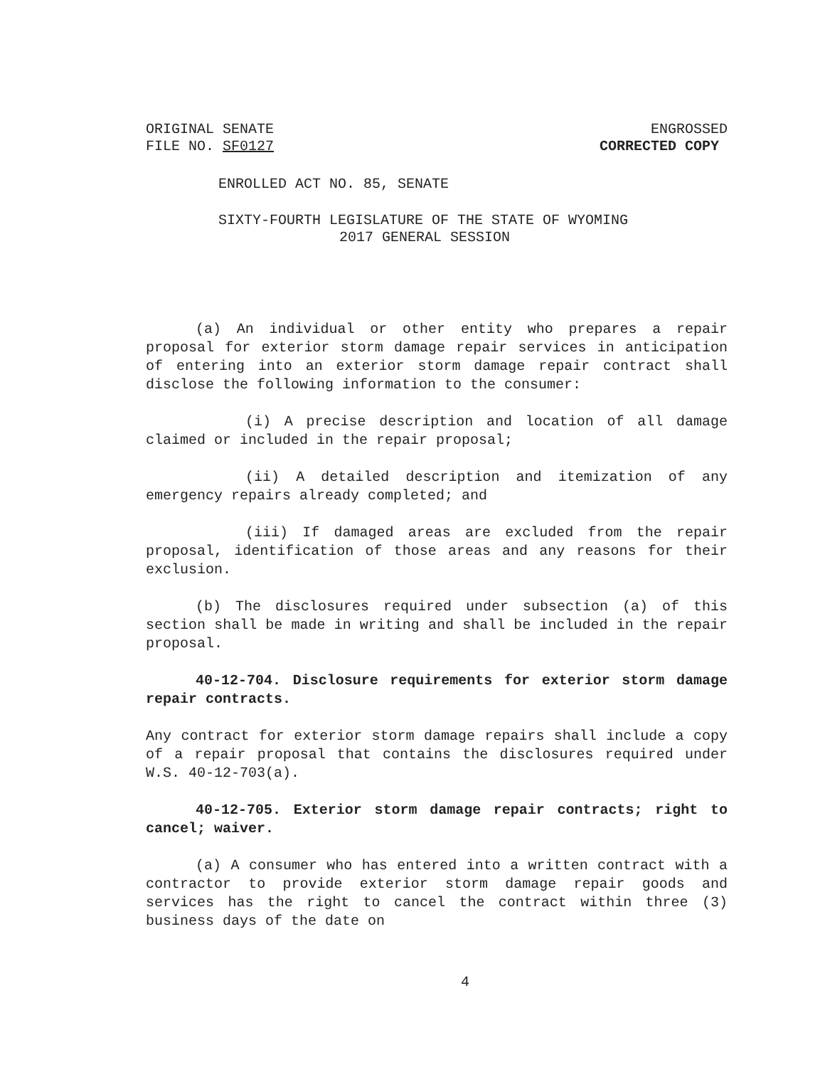ORIGINAL SENATE
FILE NO. SF0127
ENGROSSED
CORRECTED COPY
ENROLLED ACT NO. 85, SENATE
SIXTY-FOURTH LEGISLATURE OF THE STATE OF WYOMING
2017 GENERAL SESSION
(a) An individual or other entity who prepares a repair proposal for exterior storm damage repair services in anticipation of entering into an exterior storm damage repair contract shall disclose the following information to the consumer:
(i) A precise description and location of all damage claimed or included in the repair proposal;
(ii) A detailed description and itemization of any emergency repairs already completed; and
(iii) If damaged areas are excluded from the repair proposal, identification of those areas and any reasons for their exclusion.
(b) The disclosures required under subsection (a) of this section shall be made in writing and shall be included in the repair proposal.
40-12-704. Disclosure requirements for exterior storm damage repair contracts.
Any contract for exterior storm damage repairs shall include a copy of a repair proposal that contains the disclosures required under W.S. 40-12-703(a).
40-12-705. Exterior storm damage repair contracts; right to cancel; waiver.
(a) A consumer who has entered into a written contract with a contractor to provide exterior storm damage repair goods and services has the right to cancel the contract within three (3) business days of the date on
4